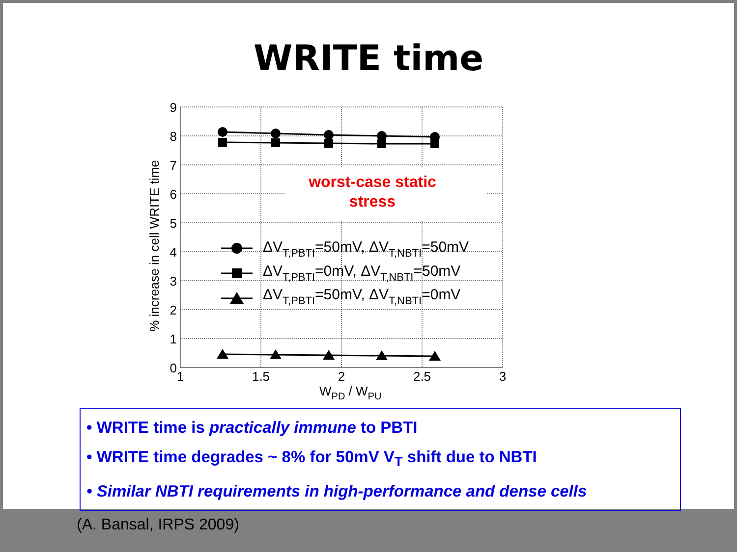WRITE time
9
8
7
6
5
4
3
2
1
0
1
1.5
2
2.5
3
WPD / WPU
% increase in cell WRITE time
worst-case static
stress
ΔVT,PBTI=50mV, ΔVT,NBTI=50mV
ΔVT,PBTI=0mV, ΔVT,NBTI=50mV
ΔVT,PBTI=50mV, ΔVT,NBTI=0mV
• WRITE time is practically immune to PBTI
• WRITE time degrades ~ 8% for 50mV V<sub>T</sub> shift due to NBTI
• Similar NBTI requirements in high-performance and dense cells
(A. Bansal, IRPS 2009)